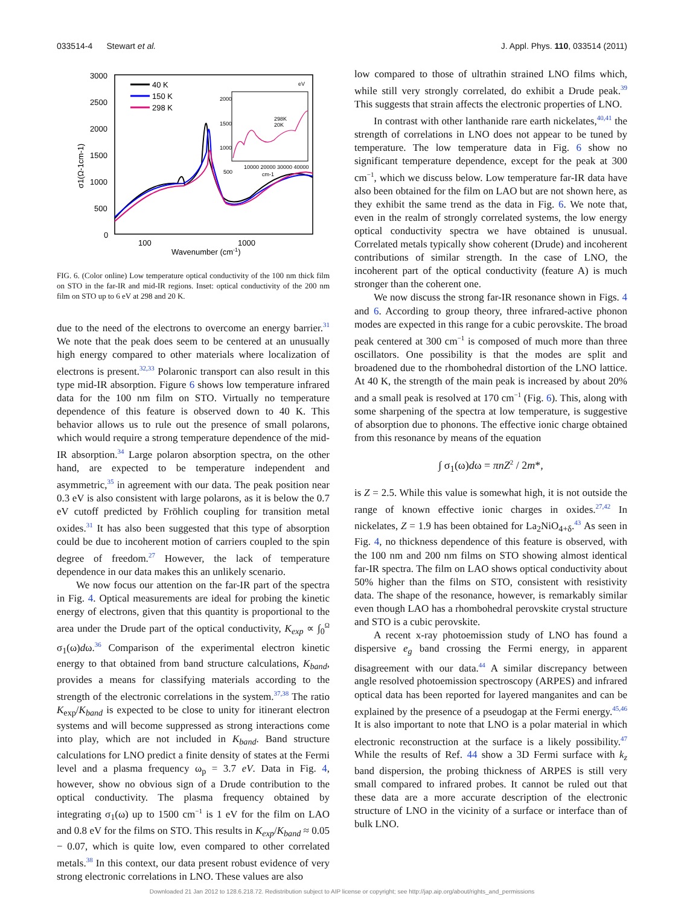033514-4 Stewart et al. J. Appl. Phys. 110, 033514 (2011)
3000
2500
2000
1500
1000
500
0
100
1000
Wavenumber (cm-1)
σ1(Ω-1cm-1)
40 K
150 K
298 K
eV
2000
1500
1000
500
10000 20000 30000 40000
cm-1
298K
20K
FIG. 6. (Color online) Low temperature optical conductivity of the 100 nm thick film on STO in the far-IR and mid-IR regions. Inset: optical conductivity of the 200 nm film on STO up to 6 eV at 298 and 20 K.
due to the need of the electrons to overcome an energy barrier.<sup>31</sup> We note that the peak does seem to be centered at an unusually high energy compared to other materials where localization of electrons is present.<sup>32,33</sup> Polaronic transport can also result in this type mid-IR absorption. Figure 6 shows low temperature infrared data for the 100 nm film on STO. Virtually no temperature dependence of this feature is observed down to 40 K. This behavior allows us to rule out the presence of small polarons, which would require a strong temperature dependence of the mid-IR absorption.<sup>34</sup> Large polaron absorption spectra, on the other hand, are expected to be temperature independent and asymmetric,<sup>35</sup> in agreement with our data. The peak position near 0.3 eV is also consistent with large polarons, as it is below the 0.7 eV cutoff predicted by Fröhlich coupling for transition metal oxides.<sup>31</sup> It has also been suggested that this type of absorption could be due to incoherent motion of carriers coupled to the spin degree of freedom.<sup>27</sup> However, the lack of temperature dependence in our data makes this an unlikely scenario.
We now focus our attention on the far-IR part of the spectra in Fig. 4. Optical measurements are ideal for probing the kinetic energy of electrons, given that this quantity is proportional to the area under the Drude part of the optical conductivity, K<sub>exp</sub> ∝ ∫<sub>0</sub><sup>Ω</sup> σ<sub>1</sub>(ω)dω.<sup>36</sup> Comparison of the experimental electron kinetic energy to that obtained from band structure calculations, K<sub>band</sub>, provides a means for classifying materials according to the strength of the electronic correlations in the system.<sup>37,38</sup> The ratio K<sub>exp</sub>/K<sub>band</sub> is expected to be close to unity for itinerant electron systems and will become suppressed as strong interactions come into play, which are not included in K<sub>band</sub>. Band structure calculations for LNO predict a finite density of states at the Fermi level and a plasma frequency ω<sub>p</sub> = 3.7 eV. Data in Fig. 4, however, show no obvious sign of a Drude contribution to the optical conductivity. The plasma frequency obtained by integrating σ<sub>1</sub>(ω) up to 1500 cm<sup>−1</sup> is 1 eV for the film on LAO and 0.8 eV for the films on STO. This results in K<sub>exp</sub>/K<sub>band</sub> ≈ 0.05 − 0.07, which is quite low, even compared to other correlated metals.<sup>38</sup> In this context, our data present robust evidence of very strong electronic correlations in LNO. These values are also
low compared to those of ultrathin strained LNO films which, while still very strongly correlated, do exhibit a Drude peak.<sup>39</sup> This suggests that strain affects the electronic properties of LNO.
In contrast with other lanthanide rare earth nickelates,<sup>40,41</sup> the strength of correlations in LNO does not appear to be tuned by temperature. The low temperature data in Fig. 6 show no significant temperature dependence, except for the peak at 300 cm<sup>−1</sup>, which we discuss below. Low temperature far-IR data have also been obtained for the film on LAO but are not shown here, as they exhibit the same trend as the data in Fig. 6. We note that, even in the realm of strongly correlated systems, the low energy optical conductivity spectra we have obtained is unusual. Correlated metals typically show coherent (Drude) and incoherent contributions of similar strength. In the case of LNO, the incoherent part of the optical conductivity (feature A) is much stronger than the coherent one.
We now discuss the strong far-IR resonance shown in Figs. 4 and 6. According to group theory, three infrared-active phonon modes are expected in this range for a cubic perovskite. The broad peak centered at 300 cm<sup>−1</sup> is composed of much more than three oscillators. One possibility is that the modes are split and broadened due to the rhombohedral distortion of the LNO lattice. At 40 K, the strength of the main peak is increased by about 20% and a small peak is resolved at 170 cm<sup>−1</sup> (Fig. 6). This, along with some sharpening of the spectra at low temperature, is suggestive of absorption due to phonons. The effective ionic charge obtained from this resonance by means of the equation
∫ σ<sub>1</sub>(ω)dω = πnZ<sup>2</sup> / 2m*,
is Z = 2.5. While this value is somewhat high, it is not outside the range of known effective ionic charges in oxides.<sup>27,42</sup> In nickelates, Z = 1.9 has been obtained for La<sub>2</sub>NiO<sub>4+δ</sub>.<sup>43</sup> As seen in Fig. 4, no thickness dependence of this feature is observed, with the 100 nm and 200 nm films on STO showing almost identical far-IR spectra. The film on LAO shows optical conductivity about 50% higher than the films on STO, consistent with resistivity data. The shape of the resonance, however, is remarkably similar even though LAO has a rhombohedral perovskite crystal structure and STO is a cubic perovskite.
A recent x-ray photoemission study of LNO has found a dispersive e<sub>g</sub> band crossing the Fermi energy, in apparent disagreement with our data.<sup>44</sup> A similar discrepancy between angle resolved photoemission spectroscopy (ARPES) and infrared optical data has been reported for layered manganites and can be explained by the presence of a pseudogap at the Fermi energy.<sup>45,46</sup> It is also important to note that LNO is a polar material in which electronic reconstruction at the surface is a likely possibility.<sup>47</sup> While the results of Ref. 44 show a 3D Fermi surface with k<sub>z</sub> band dispersion, the probing thickness of ARPES is still very small compared to infrared probes. It cannot be ruled out that these data are a more accurate description of the electronic structure of LNO in the vicinity of a surface or interface than of bulk LNO.
Downloaded 21 Jan 2012 to 128.6.218.72. Redistribution subject to AIP license or copyright; see http://jap.aip.org/about/rights_and_permissions